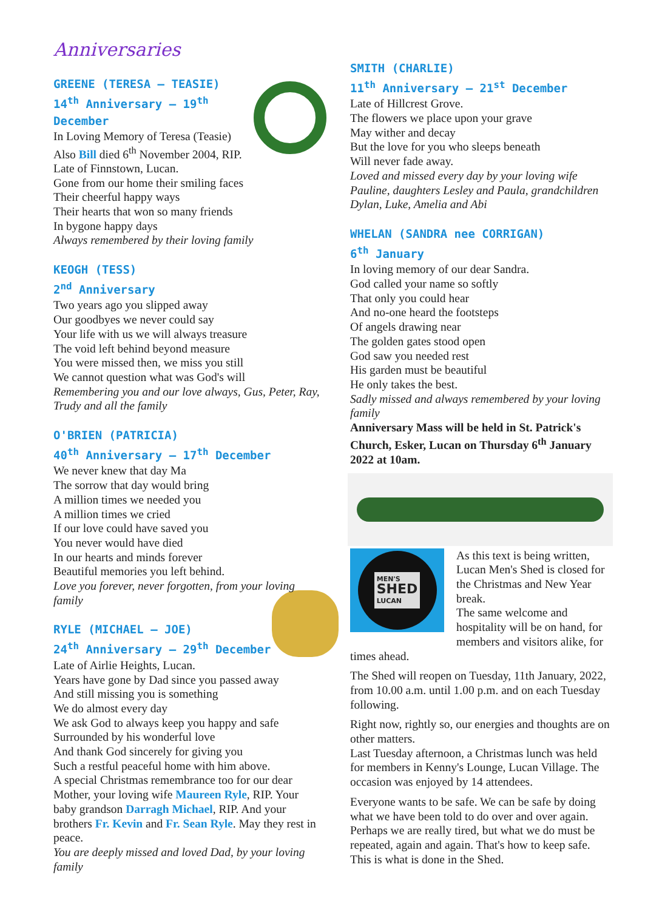Anniversaries
GREENE (TERESA – TEASIE)
14<sup>th</sup> Anniversary – 19<sup>th</sup> December
In Loving Memory of Teresa (Teasie)
Also Bill died 6<sup>th</sup> November 2004, RIP.
Late of Finnstown, Lucan.
Gone from our home their smiling faces
Their cheerful happy ways
Their hearts that won so many friends
In bygone happy days
Always remembered by their loving family
KEOGH (TESS)
2<sup>nd</sup> Anniversary
Two years ago you slipped away
Our goodbyes we never could say
Your life with us we will always treasure
The void left behind beyond measure
You were missed then, we miss you still
We cannot question what was God's will
Remembering you and our love always, Gus, Peter, Ray, Trudy and all the family
O'BRIEN (PATRICIA)
40<sup>th</sup> Anniversary – 17<sup>th</sup> December
We never knew that day Ma
The sorrow that day would bring
A million times we needed you
A million times we cried
If our love could have saved you
You never would have died
In our hearts and minds forever
Beautiful memories you left behind.
Love you forever, never forgotten, from your loving family
RYLE (MICHAEL – JOE)
24<sup>th</sup> Anniversary – 29<sup>th</sup> December
Late of Airlie Heights, Lucan.
Years have gone by Dad since you passed away
And still missing you is something
We do almost every day
We ask God to always keep you happy and safe
Surrounded by his wonderful love
And thank God sincerely for giving you
Such a restful peaceful home with him above.
A special Christmas remembrance too for our dear Mother, your loving wife Maureen Ryle, RIP. Your baby grandson Darragh Michael, RIP. And your brothers Fr. Kevin and Fr. Sean Ryle. May they rest in peace.
You are deeply missed and loved Dad, by your loving family
SMITH (CHARLIE)
11<sup>th</sup> Anniversary – 21<sup>st</sup> December
Late of Hillcrest Grove.
The flowers we place upon your grave
May wither and decay
But the love for you who sleeps beneath
Will never fade away.
Loved and missed every day by your loving wife Pauline, daughters Lesley and Paula, grandchildren Dylan, Luke, Amelia and Abi
WHELAN (SANDRA nee CORRIGAN)
6<sup>th</sup> January
In loving memory of our dear Sandra.
God called your name so softly
That only you could hear
And no-one heard the footsteps
Of angels drawing near
The golden gates stood open
God saw you needed rest
His garden must be beautiful
He only takes the best.
Sadly missed and always remembered by your loving family
Anniversary Mass will be held in St. Patrick's Church, Esker, Lucan on Thursday 6<sup>th</sup> January 2022 at 10am.
MEN'S
SHED
LUCAN
As this text is being written, Lucan Men's Shed is closed for the Christmas and New Year break.
The same welcome and hospitality will be on hand, for members and visitors alike, for times ahead.
The Shed will reopen on Tuesday, 11th January, 2022, from 10.00 a.m. until 1.00 p.m. and on each Tuesday following.
Right now, rightly so, our energies and thoughts are on other matters.
Last Tuesday afternoon, a Christmas lunch was held for members in Kenny's Lounge, Lucan Village. The occasion was enjoyed by 14 attendees.
Everyone wants to be safe. We can be safe by doing what we have been told to do over and over again. Perhaps we are really tired, but what we do must be repeated, again and again. That's how to keep safe. This is what is done in the Shed.